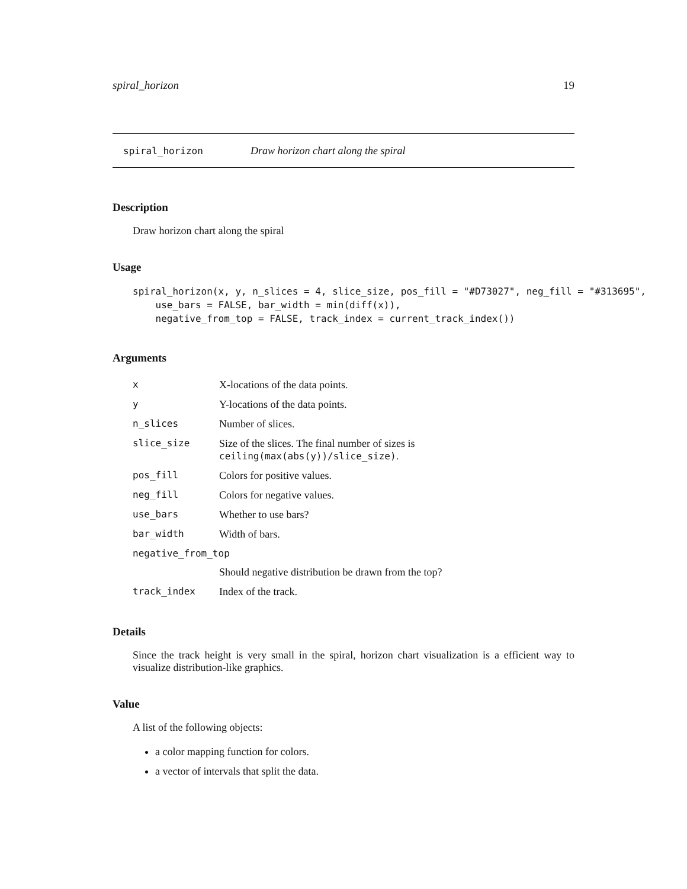spiral_horizon 19
spiral_horizon Draw horizon chart along the spiral
Description
Draw horizon chart along the spiral
Usage
spiral_horizon(x, y, n_slices = 4, slice_size, pos_fill = "#D73027", neg_fill = "#313695",
    use_bars = FALSE, bar_width = min(diff(x)),
    negative_from_top = FALSE, track_index = current_track_index())
Arguments
| x | X-locations of the data points. |
| y | Y-locations of the data points. |
| n_slices | Number of slices. |
| slice_size | Size of the slices. The final number of sizes is ceiling(max(abs(y))/slice_size) . |
| pos_fill | Colors for positive values. |
| neg_fill | Colors for negative values. |
| use_bars | Whether to use bars? |
| bar_width | Width of bars. |
| negative_from_top | |
| | Should negative distribution be drawn from the top? |
| track_index | Index of the track. |
Details
Since the track height is very small in the spiral, horizon chart visualization is a efficient way to visualize distribution-like graphics.
Value
A list of the following objects:
a color mapping function for colors.
a vector of intervals that split the data.